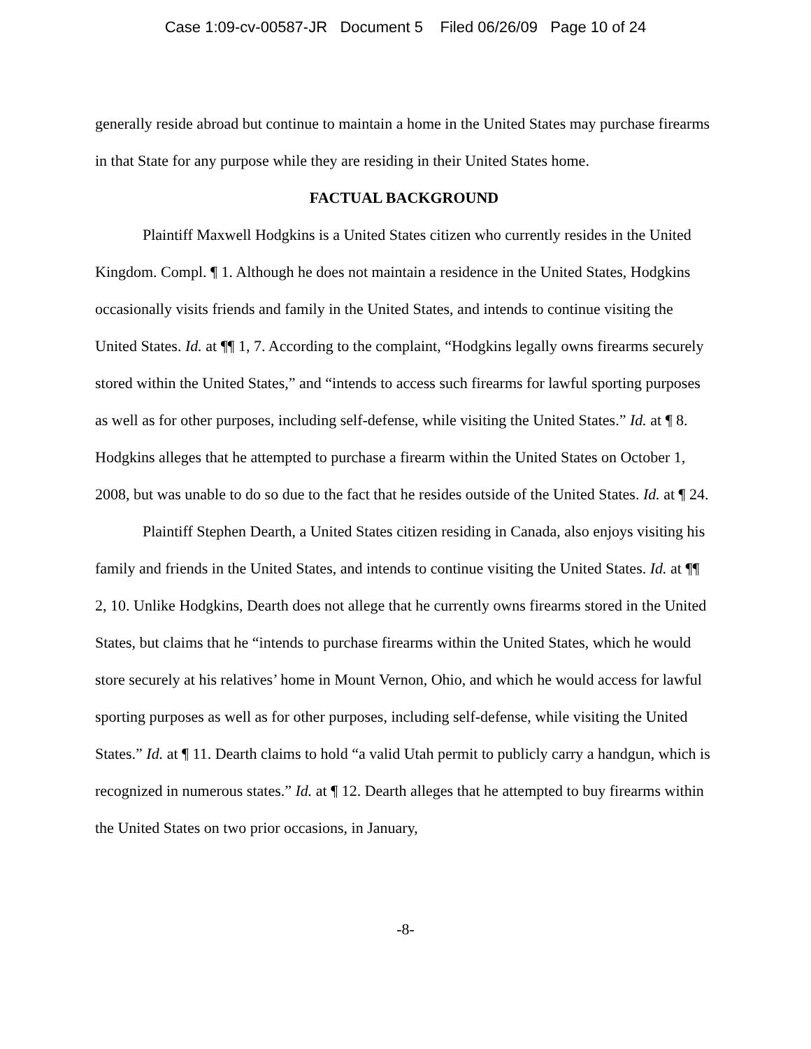Case 1:09-cv-00587-JR Document 5 Filed 06/26/09 Page 10 of 24
generally reside abroad but continue to maintain a home in the United States may purchase firearms in that State for any purpose while they are residing in their United States home.
FACTUAL BACKGROUND
Plaintiff Maxwell Hodgkins is a United States citizen who currently resides in the United Kingdom. Compl. ¶ 1. Although he does not maintain a residence in the United States, Hodgkins occasionally visits friends and family in the United States, and intends to continue visiting the United States. Id. at ¶¶ 1, 7. According to the complaint, “Hodgkins legally owns firearms securely stored within the United States,” and “intends to access such firearms for lawful sporting purposes as well as for other purposes, including self-defense, while visiting the United States.” Id. at ¶ 8. Hodgkins alleges that he attempted to purchase a firearm within the United States on October 1, 2008, but was unable to do so due to the fact that he resides outside of the United States. Id. at ¶ 24.
Plaintiff Stephen Dearth, a United States citizen residing in Canada, also enjoys visiting his family and friends in the United States, and intends to continue visiting the United States. Id. at ¶¶ 2, 10. Unlike Hodgkins, Dearth does not allege that he currently owns firearms stored in the United States, but claims that he “intends to purchase firearms within the United States, which he would store securely at his relatives’ home in Mount Vernon, Ohio, and which he would access for lawful sporting purposes as well as for other purposes, including self-defense, while visiting the United States.” Id. at ¶ 11. Dearth claims to hold “a valid Utah permit to publicly carry a handgun, which is recognized in numerous states.” Id. at ¶ 12. Dearth alleges that he attempted to buy firearms within the United States on two prior occasions, in January,
-8-